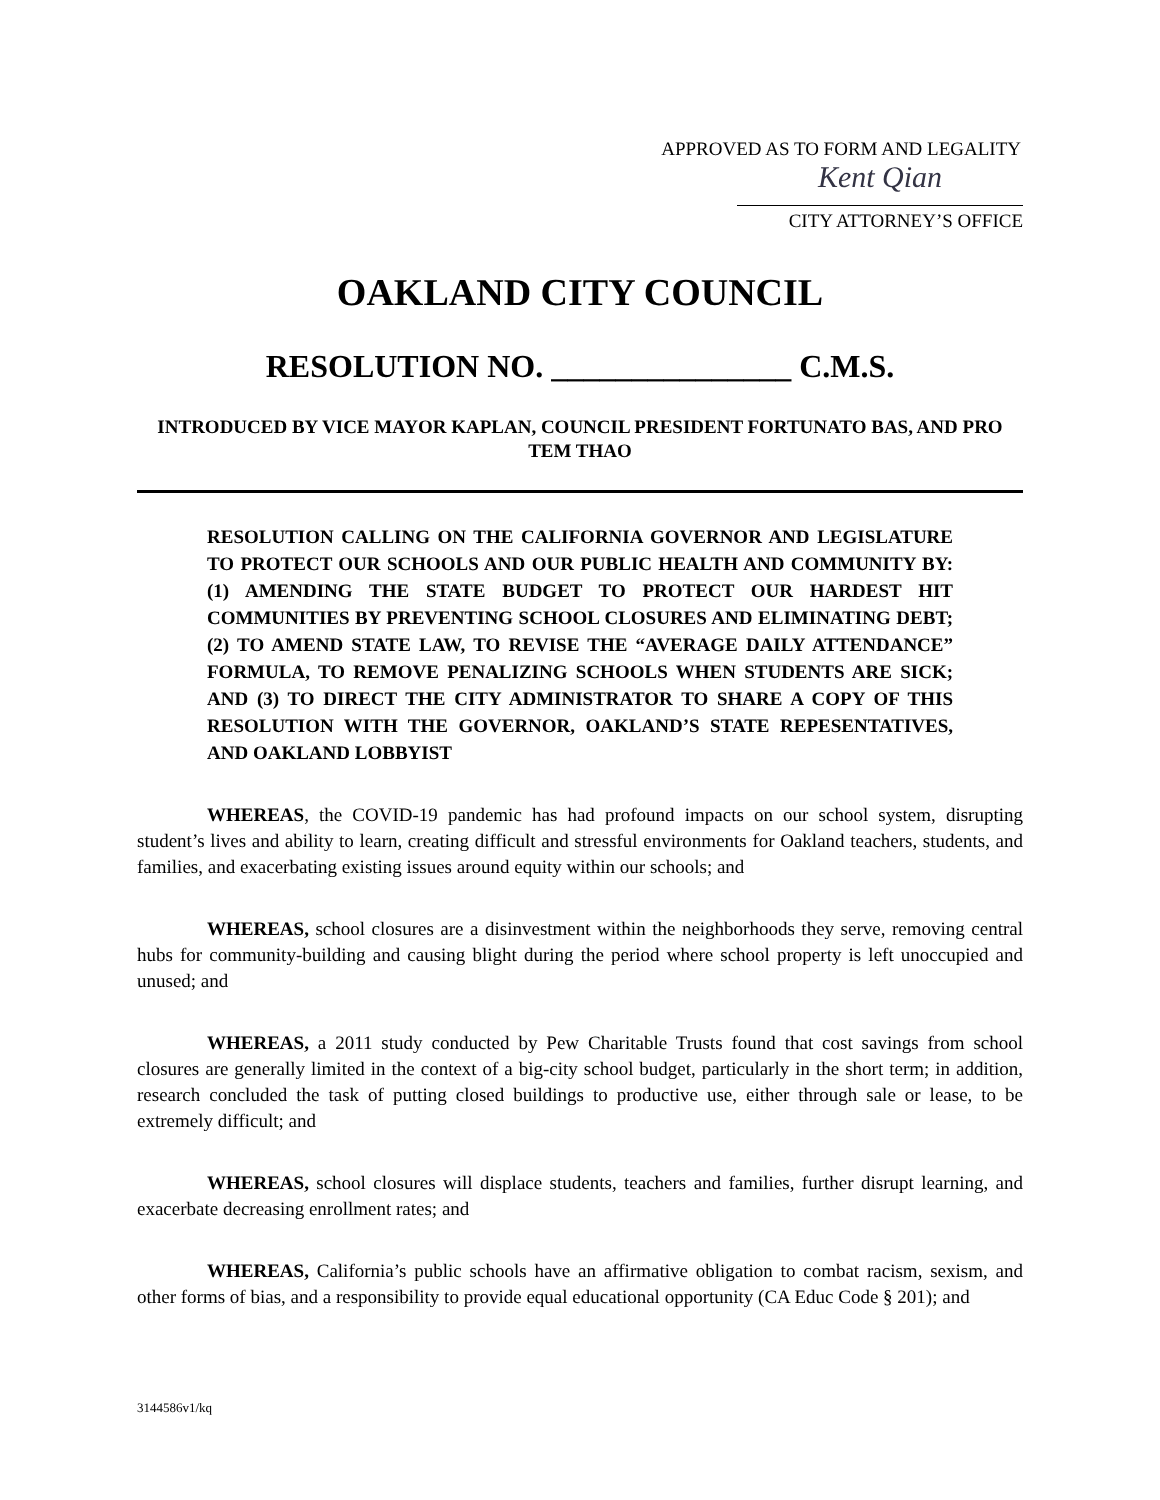APPROVED AS TO FORM AND LEGALITY
Kent Qian
CITY ATTORNEY’S OFFICE
OAKLAND CITY COUNCIL
RESOLUTION NO. _______________ C.M.S.
INTRODUCED BY VICE MAYOR KAPLAN, COUNCIL PRESIDENT FORTUNATO BAS, AND PRO TEM THAO
RESOLUTION CALLING ON THE CALIFORNIA GOVERNOR AND LEGISLATURE TO PROTECT OUR SCHOOLS AND OUR PUBLIC HEALTH AND COMMUNITY BY: (1) AMENDING THE STATE BUDGET TO PROTECT OUR HARDEST HIT COMMUNITIES BY PREVENTING SCHOOL CLOSURES AND ELIMINATING DEBT; (2) TO AMEND STATE LAW, TO REVISE THE “AVERAGE DAILY ATTENDANCE” FORMULA, TO REMOVE PENALIZING SCHOOLS WHEN STUDENTS ARE SICK; AND (3) TO DIRECT THE CITY ADMINISTRATOR TO SHARE A COPY OF THIS RESOLUTION WITH THE GOVERNOR, OAKLAND’S STATE REPESENTATIVES, AND OAKLAND LOBBYIST
WHEREAS, the COVID-19 pandemic has had profound impacts on our school system, disrupting student’s lives and ability to learn, creating difficult and stressful environments for Oakland teachers, students, and families, and exacerbating existing issues around equity within our schools; and
WHEREAS, school closures are a disinvestment within the neighborhoods they serve, removing central hubs for community-building and causing blight during the period where school property is left unoccupied and unused; and
WHEREAS, a 2011 study conducted by Pew Charitable Trusts found that cost savings from school closures are generally limited in the context of a big-city school budget, particularly in the short term; in addition, research concluded the task of putting closed buildings to productive use, either through sale or lease, to be extremely difficult; and
WHEREAS, school closures will displace students, teachers and families, further disrupt learning, and exacerbate decreasing enrollment rates; and
WHEREAS, California’s public schools have an affirmative obligation to combat racism, sexism, and other forms of bias, and a responsibility to provide equal educational opportunity (CA Educ Code § 201); and
3144586v1/kq